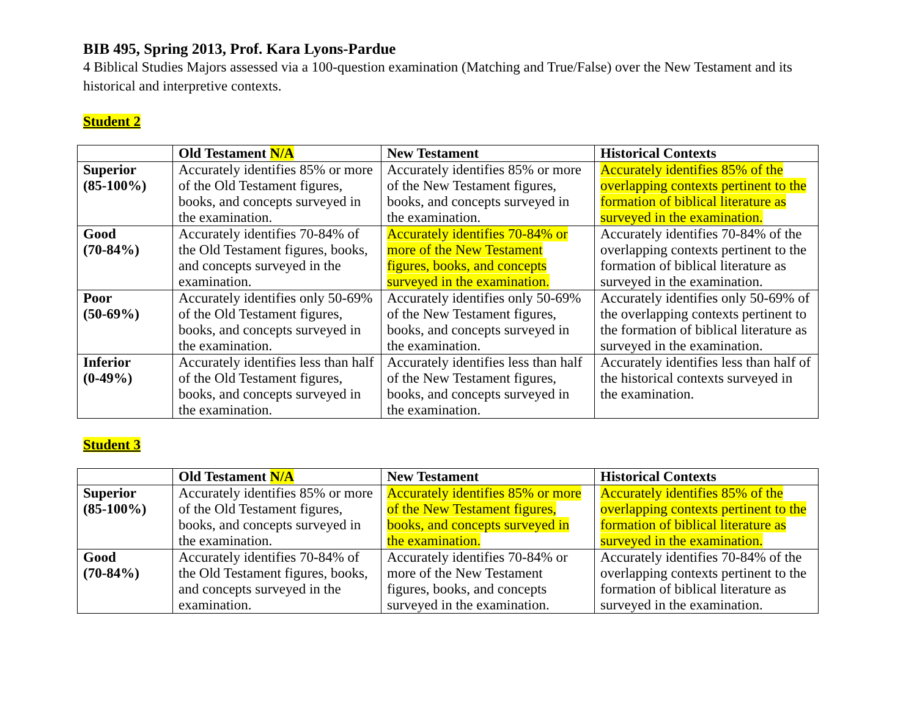BIB 495, Spring 2013, Prof. Kara Lyons-Pardue
4 Biblical Studies Majors assessed via a 100-question examination (Matching and True/False) over the New Testament and its historical and interpretive contexts.
Student 2
| | Old Testament N/A | New Testament | Historical Contexts |
| --- | --- | --- | --- |
| Superior (85-100%) | Accurately identifies 85% or more of the Old Testament figures, books, and concepts surveyed in the examination. | Accurately identifies 85% or more of the New Testament figures, books, and concepts surveyed in the examination. | Accurately identifies 85% of the overlapping contexts pertinent to the formation of biblical literature as surveyed in the examination. |
| Good (70-84%) | Accurately identifies 70-84% of the Old Testament figures, books, and concepts surveyed in the examination. | Accurately identifies 70-84% or more of the New Testament figures, books, and concepts surveyed in the examination. | Accurately identifies 70-84% of the overlapping contexts pertinent to the formation of biblical literature as surveyed in the examination. |
| Poor (50-69%) | Accurately identifies only 50-69% of the Old Testament figures, books, and concepts surveyed in the examination. | Accurately identifies only 50-69% of the New Testament figures, books, and concepts surveyed in the examination. | Accurately identifies only 50-69% of the overlapping contexts pertinent to the formation of biblical literature as surveyed in the examination. |
| Inferior (0-49%) | Accurately identifies less than half of the Old Testament figures, books, and concepts surveyed in the examination. | Accurately identifies less than half of the New Testament figures, books, and concepts surveyed in the examination. | Accurately identifies less than half of the historical contexts surveyed in the examination. |
Student 3
| | Old Testament N/A | New Testament | Historical Contexts |
| --- | --- | --- | --- |
| Superior (85-100%) | Accurately identifies 85% or more of the Old Testament figures, books, and concepts surveyed in the examination. | Accurately identifies 85% or more of the New Testament figures, books, and concepts surveyed in the examination. | Accurately identifies 85% of the overlapping contexts pertinent to the formation of biblical literature as surveyed in the examination. |
| Good (70-84%) | Accurately identifies 70-84% of the Old Testament figures, books, and concepts surveyed in the examination. | Accurately identifies 70-84% or more of the New Testament figures, books, and concepts surveyed in the examination. | Accurately identifies 70-84% of the overlapping contexts pertinent to the formation of biblical literature as surveyed in the examination. |